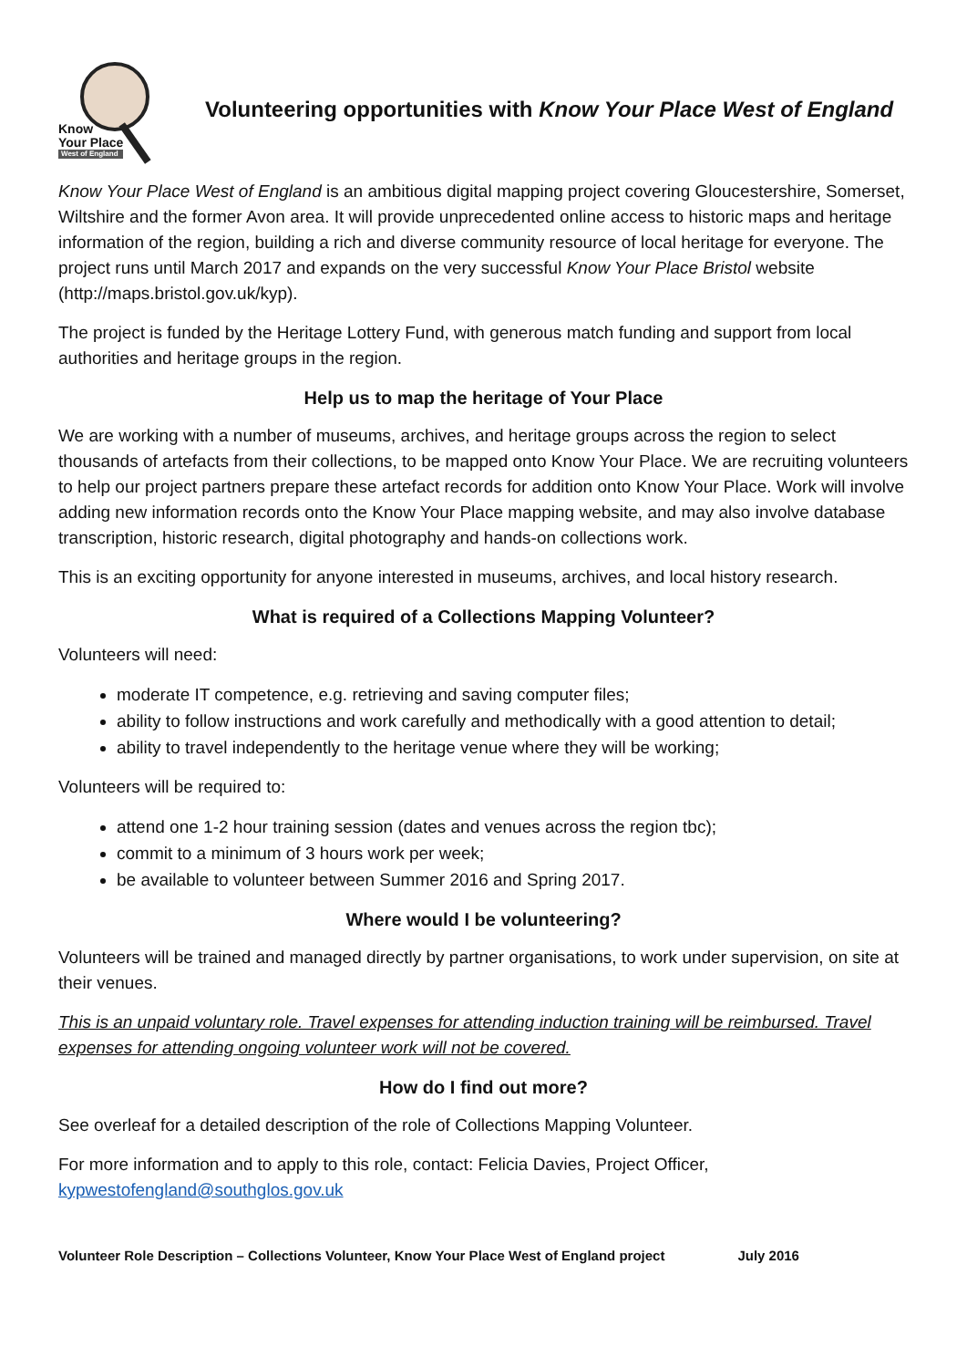Know
Your Place
West of England
Volunteering opportunities with Know Your Place West of England
Know Your Place West of England is an ambitious digital mapping project covering Gloucestershire, Somerset, Wiltshire and the former Avon area. It will provide unprecedented online access to historic maps and heritage information of the region, building a rich and diverse community resource of local heritage for everyone. The project runs until March 2017 and expands on the very successful Know Your Place Bristol website (http://maps.bristol.gov.uk/kyp).
The project is funded by the Heritage Lottery Fund, with generous match funding and support from local authorities and heritage groups in the region.
Help us to map the heritage of Your Place
We are working with a number of museums, archives, and heritage groups across the region to select thousands of artefacts from their collections, to be mapped onto Know Your Place. We are recruiting volunteers to help our project partners prepare these artefact records for addition onto Know Your Place. Work will involve adding new information records onto the Know Your Place mapping website, and may also involve database transcription, historic research, digital photography and hands-on collections work.
This is an exciting opportunity for anyone interested in museums, archives, and local history research.
What is required of a Collections Mapping Volunteer?
Volunteers will need:
moderate IT competence, e.g. retrieving and saving computer files;
ability to follow instructions and work carefully and methodically with a good attention to detail;
ability to travel independently to the heritage venue where they will be working;
Volunteers will be required to:
attend one 1-2 hour training session (dates and venues across the region tbc);
commit to a minimum of 3 hours work per week;
be available to volunteer between Summer 2016 and Spring 2017.
Where would I be volunteering?
Volunteers will be trained and managed directly by partner organisations, to work under supervision, on site at their venues.
This is an unpaid voluntary role. Travel expenses for attending induction training will be reimbursed. Travel expenses for attending ongoing volunteer work will not be covered.
How do I find out more?
See overleaf for a detailed description of the role of Collections Mapping Volunteer.
For more information and to apply to this role, contact: Felicia Davies, Project Officer,
kypwestofengland@southglos.gov.uk
Volunteer Role Description – Collections Volunteer, Know Your Place West of England project July 2016